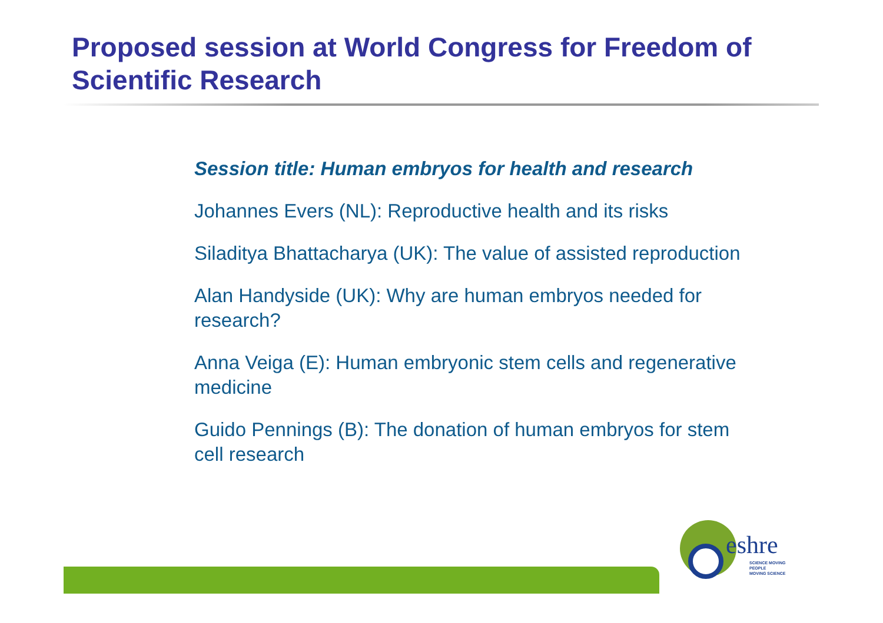Proposed session at World Congress for Freedom of Scientific Research
Session title: Human embryos for health and research
Johannes Evers (NL): Reproductive health and its risks
Siladitya Bhattacharya (UK): The value of assisted reproduction
Alan Handyside (UK): Why are human embryos needed for research?
Anna Veiga (E): Human embryonic stem cells and regenerative medicine
Guido Pennings (B): The donation of human embryos for stem cell research
eshre
SCIENCE MOVING
PEOPLE
MOVING SCIENCE